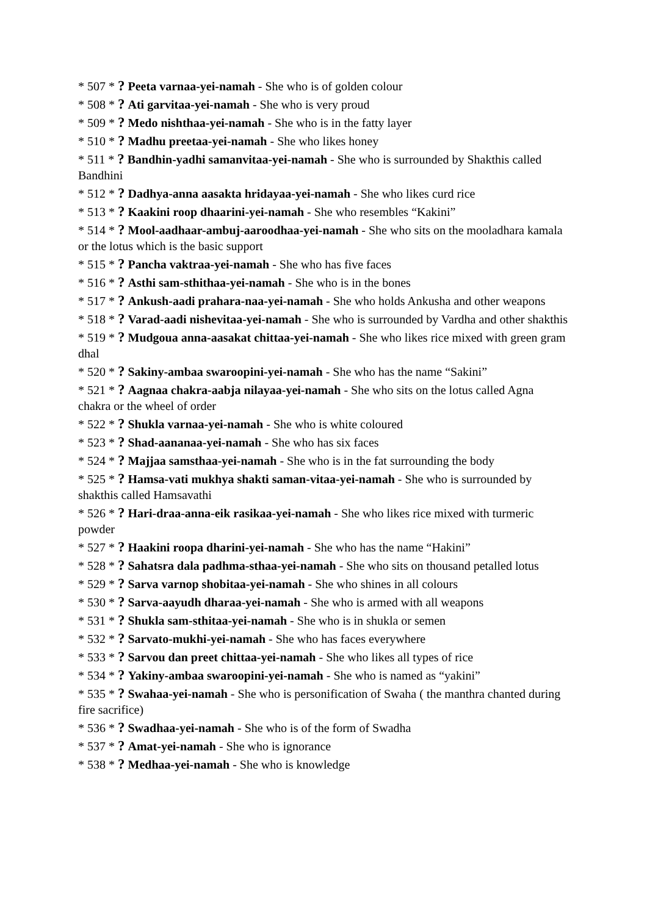* 507 * ? Peeta varnaa-yei-namah - She who is of golden colour
* 508 * ? Ati garvitaa-yei-namah - She who is very proud
* 509 * ? Medo nishthaa-yei-namah - She who is in the fatty layer
* 510 * ? Madhu preetaa-yei-namah - She who likes honey
* 511 * ? Bandhin-yadhi samanvitaa-yei-namah - She who is surrounded by Shakthis called Bandhini
* 512 * ? Dadhya-anna aasakta hridayaa-yei-namah - She who likes curd rice
* 513 * ? Kaakini roop dhaarini-yei-namah - She who resembles “Kakini”
* 514 * ? Mool-aadhaar-ambuj-aaroodhaa-yei-namah - She who sits on the mooladhara kamala or the lotus which is the basic support
* 515 * ? Pancha vaktraa-yei-namah - She who has five faces
* 516 * ? Asthi sam-sthithaa-yei-namah - She who is in the bones
* 517 * ? Ankush-aadi prahara-naa-yei-namah - She who holds Ankusha and other weapons
* 518 * ? Varad-aadi nishevitaa-yei-namah - She who is surrounded by Vardha and other shakthis
* 519 * ? Mudgoua anna-aasakat chittaa-yei-namah - She who likes rice mixed with green gram dhal
* 520 * ? Sakiny-ambaa swaroopini-yei-namah - She who has the name “Sakini”
* 521 * ? Aagnaa chakra-aabja nilayaa-yei-namah - She who sits on the lotus called Agna chakra or the wheel of order
* 522 * ? Shukla varnaa-yei-namah - She who is white coloured
* 523 * ? Shad-aananaa-yei-namah - She who has six faces
* 524 * ? Majjaa samsthaa-yei-namah - She who is in the fat surrounding the body
* 525 * ? Hamsa-vati mukhya shakti saman-vitaa-yei-namah - She who is surrounded by shakthis called Hamsavathi
* 526 * ? Hari-draa-anna-eik rasikaa-yei-namah - She who likes rice mixed with turmeric powder
* 527 * ? Haakini roopa dharini-yei-namah - She who has the name “Hakini”
* 528 * ? Sahatsra dala padhma-sthaa-yei-namah - She who sits on thousand petalled lotus
* 529 * ? Sarva varnop shobitaa-yei-namah - She who shines in all colours
* 530 * ? Sarva-aayudh dharaa-yei-namah - She who is armed with all weapons
* 531 * ? Shukla sam-sthitaa-yei-namah - She who is in shukla or semen
* 532 * ? Sarvato-mukhi-yei-namah - She who has faces everywhere
* 533 * ? Sarvou dan preet chittaa-yei-namah - She who likes all types of rice
* 534 * ? Yakiny-ambaa swaroopini-yei-namah - She who is named as “yakini”
* 535 * ? Swahaa-yei-namah - She who is personification of Swaha ( the manthra chanted during fire sacrifice)
* 536 * ? Swadhaa-yei-namah - She who is of the form of Swadha
* 537 * ? Amat-yei-namah - She who is ignorance
* 538 * ? Medhaa-yei-namah - She who is knowledge